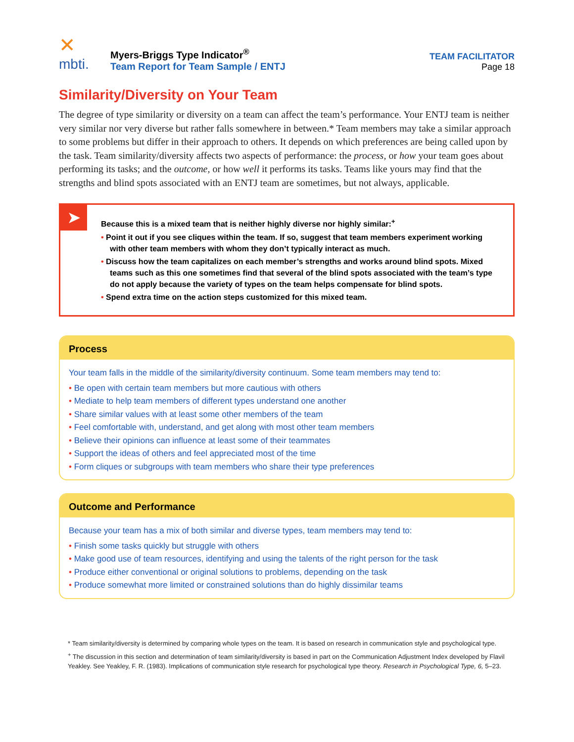✕
mbti.
Myers-Briggs Type Indicator<sup>®</sup>
Team Report for Team Sample / ENTJ
TEAM FACILITATOR
Page 18
Similarity/Diversity on Your Team
The degree of type similarity or diversity on a team can affect the team’s performance. Your ENTJ team is neither very similar nor very diverse but rather falls somewhere in between.* Team members may take a similar approach to some problems but differ in their approach to others. It depends on which preferences are being called upon by the task. Team similarity/diversity affects two aspects of performance: the process, or how your team goes about performing its tasks; and the outcome, or how well it performs its tasks. Teams like yours may find that the strengths and blind spots associated with an ENTJ team are sometimes, but not always, applicable.
➤
Because this is a mixed team that is neither highly diverse nor highly similar:<sup>+</sup>
• Point it out if you see cliques within the team. If so, suggest that team members experiment working with other team members with whom they don’t typically interact as much.
• Discuss how the team capitalizes on each member’s strengths and works around blind spots. Mixed teams such as this one sometimes find that several of the blind spots associated with the team’s type do not apply because the variety of types on the team helps compensate for blind spots.
• Spend extra time on the action steps customized for this mixed team.
Process
Your team falls in the middle of the similarity/diversity continuum. Some team members may tend to:
• Be open with certain team members but more cautious with others
• Mediate to help team members of different types understand one another
• Share similar values with at least some other members of the team
• Feel comfortable with, understand, and get along with most other team members
• Believe their opinions can influence at least some of their teammates
• Support the ideas of others and feel appreciated most of the time
• Form cliques or subgroups with team members who share their type preferences
Outcome and Performance
Because your team has a mix of both similar and diverse types, team members may tend to:
• Finish some tasks quickly but struggle with others
• Make good use of team resources, identifying and using the talents of the right person for the task
• Produce either conventional or original solutions to problems, depending on the task
• Produce somewhat more limited or constrained solutions than do highly dissimilar teams
* Team similarity/diversity is determined by comparing whole types on the team. It is based on research in communication style and psychological type.
<sup>+</sup> The discussion in this section and determination of team similarity/diversity is based in part on the Communication Adjustment Index developed by Flavil Yeakley. See Yeakley, F. R. (1983). Implications of communication style research for psychological type theory. Research in Psychological Type, 6, 5–23.